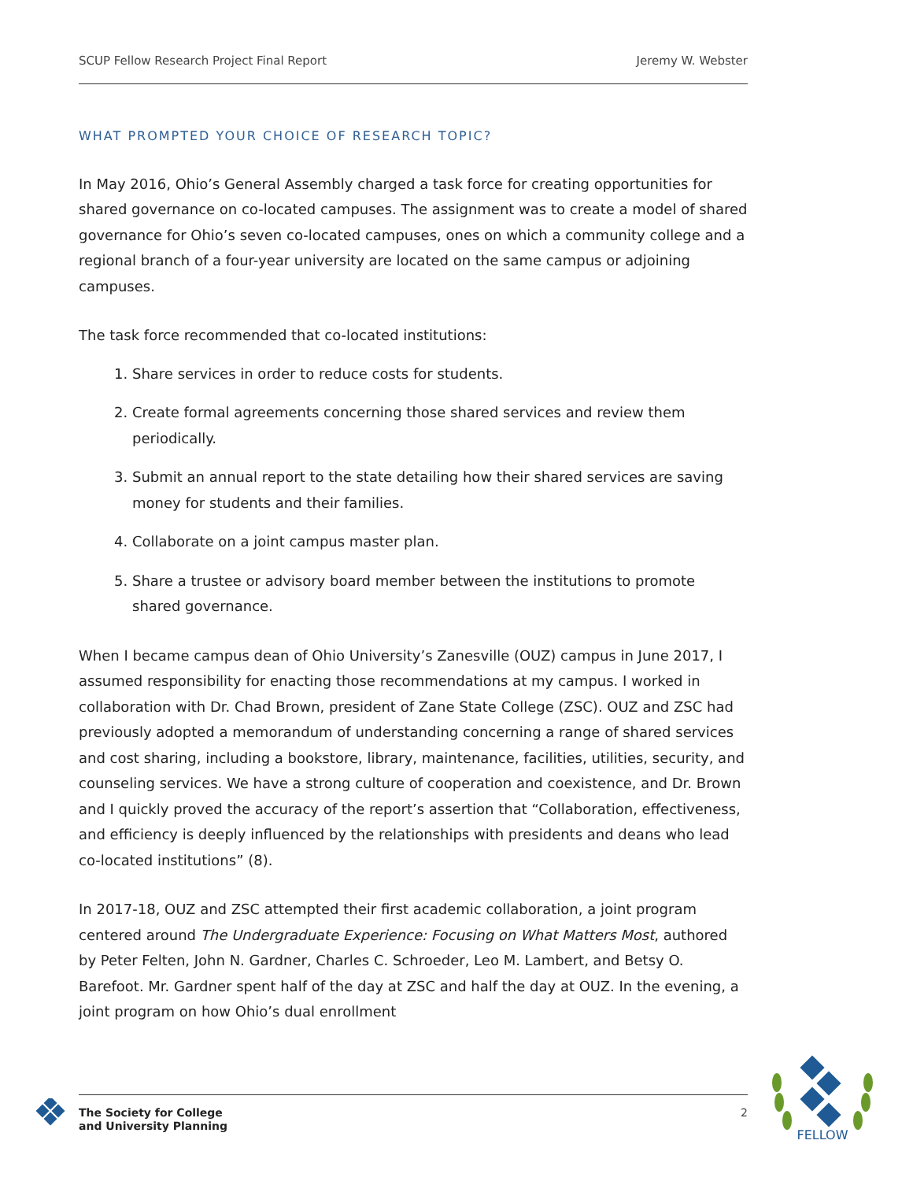SCUP Fellow Research Project Final Report Jeremy W. Webster
WHAT PROMPTED YOUR CHOICE OF RESEARCH TOPIC?
In May 2016, Ohio’s General Assembly charged a task force for creating opportunities for shared governance on co-located campuses. The assignment was to create a model of shared governance for Ohio’s seven co-located campuses, ones on which a community college and a regional branch of a four-year university are located on the same campus or adjoining campuses.
The task force recommended that co-located institutions:
1. Share services in order to reduce costs for students.
2. Create formal agreements concerning those shared services and review them periodically.
3. Submit an annual report to the state detailing how their shared services are saving money for students and their families.
4. Collaborate on a joint campus master plan.
5. Share a trustee or advisory board member between the institutions to promote shared governance.
When I became campus dean of Ohio University’s Zanesville (OUZ) campus in June 2017, I assumed responsibility for enacting those recommendations at my campus. I worked in collaboration with Dr. Chad Brown, president of Zane State College (ZSC). OUZ and ZSC had previously adopted a memorandum of understanding concerning a range of shared services and cost sharing, including a bookstore, library, maintenance, facilities, utilities, security, and counseling services. We have a strong culture of cooperation and coexistence, and Dr. Brown and I quickly proved the accuracy of the report’s assertion that “Collaboration, effectiveness, and efficiency is deeply influenced by the relationships with presidents and deans who lead co-located institutions” (8).
In 2017-18, OUZ and ZSC attempted their first academic collaboration, a joint program centered around The Undergraduate Experience: Focusing on What Matters Most, authored by Peter Felten, John N. Gardner, Charles C. Schroeder, Leo M. Lambert, and Betsy O. Barefoot. Mr. Gardner spent half of the day at ZSC and half the day at OUZ. In the evening, a joint program on how Ohio’s dual enrollment
The Society for College
and University Planning
2
FELLOW